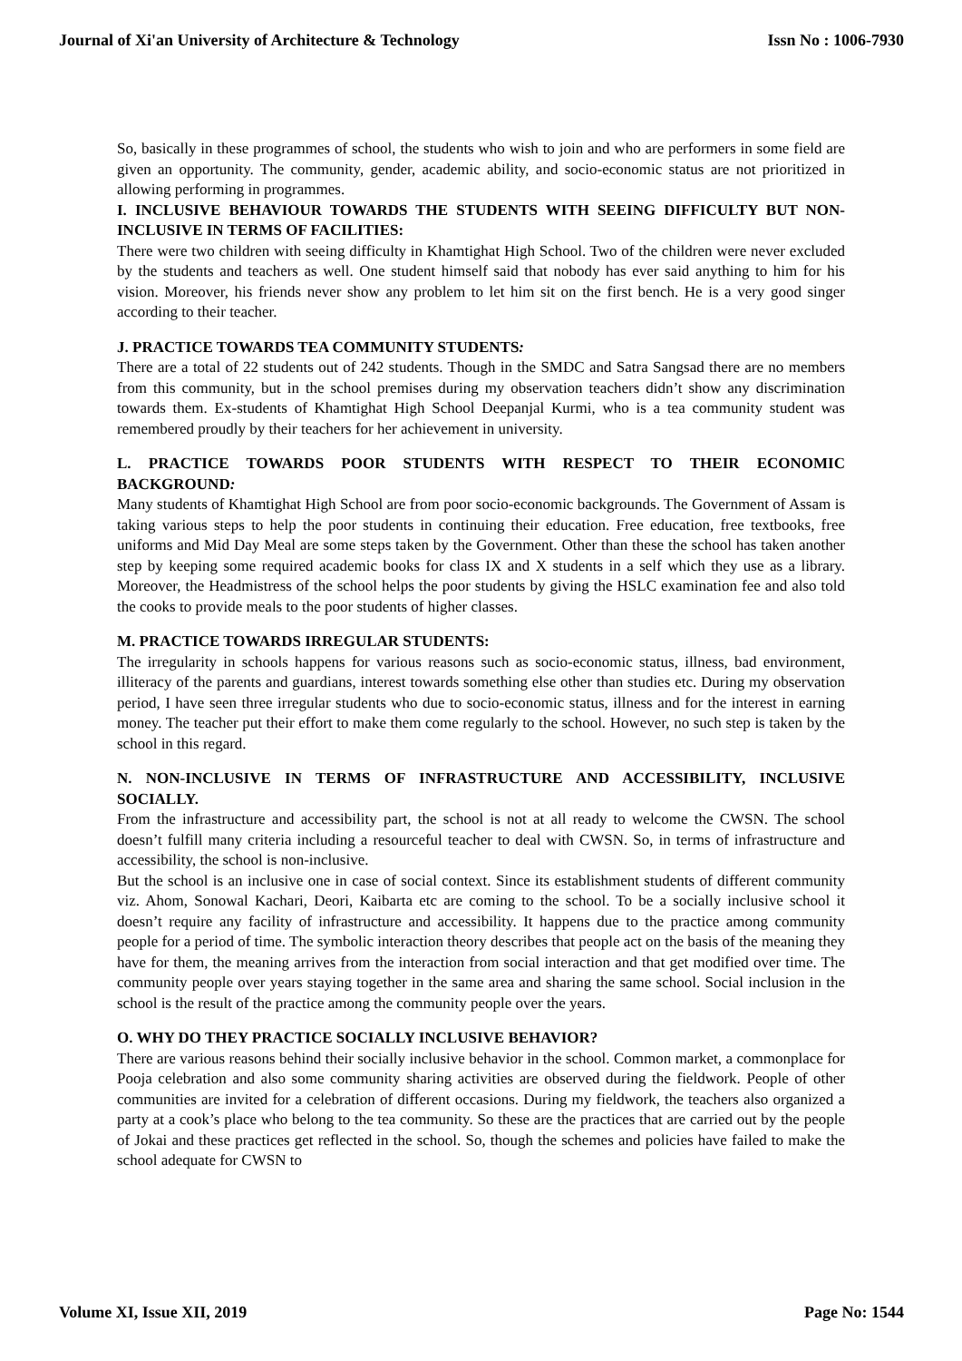Journal of Xi'an University of Architecture & Technology Issn No : 1006-7930
So, basically in these programmes of school, the students who wish to join and who are performers in some field are given an opportunity. The community, gender, academic ability, and socio-economic status are not prioritized in allowing performing in programmes.
I. INCLUSIVE BEHAVIOUR TOWARDS THE STUDENTS WITH SEEING DIFFICULTY BUT NON-INCLUSIVE IN TERMS OF FACILITIES:
There were two children with seeing difficulty in Khamtighat High School. Two of the children were never excluded by the students and teachers as well. One student himself said that nobody has ever said anything to him for his vision. Moreover, his friends never show any problem to let him sit on the first bench. He is a very good singer according to their teacher.
J. PRACTICE TOWARDS TEA COMMUNITY STUDENTS:
There are a total of 22 students out of 242 students. Though in the SMDC and Satra Sangsad there are no members from this community, but in the school premises during my observation teachers didn’t show any discrimination towards them. Ex-students of Khamtighat High School Deepanjal Kurmi, who is a tea community student was remembered proudly by their teachers for her achievement in university.
L. PRACTICE TOWARDS POOR STUDENTS WITH RESPECT TO THEIR ECONOMIC BACKGROUND:
Many students of Khamtighat High School are from poor socio-economic backgrounds. The Government of Assam is taking various steps to help the poor students in continuing their education. Free education, free textbooks, free uniforms and Mid Day Meal are some steps taken by the Government. Other than these the school has taken another step by keeping some required academic books for class IX and X students in a self which they use as a library. Moreover, the Headmistress of the school helps the poor students by giving the HSLC examination fee and also told the cooks to provide meals to the poor students of higher classes.
M. PRACTICE TOWARDS IRREGULAR STUDENTS:
The irregularity in schools happens for various reasons such as socio-economic status, illness, bad environment, illiteracy of the parents and guardians, interest towards something else other than studies etc. During my observation period, I have seen three irregular students who due to socio-economic status, illness and for the interest in earning money. The teacher put their effort to make them come regularly to the school. However, no such step is taken by the school in this regard.
N. NON-INCLUSIVE IN TERMS OF INFRASTRUCTURE AND ACCESSIBILITY, INCLUSIVE SOCIALLY.
From the infrastructure and accessibility part, the school is not at all ready to welcome the CWSN. The school doesn’t fulfill many criteria including a resourceful teacher to deal with CWSN. So, in terms of infrastructure and accessibility, the school is non-inclusive.
But the school is an inclusive one in case of social context. Since its establishment students of different community viz. Ahom, Sonowal Kachari, Deori, Kaibarta etc are coming to the school. To be a socially inclusive school it doesn’t require any facility of infrastructure and accessibility. It happens due to the practice among community people for a period of time. The symbolic interaction theory describes that people act on the basis of the meaning they have for them, the meaning arrives from the interaction from social interaction and that get modified over time. The community people over years staying together in the same area and sharing the same school. Social inclusion in the school is the result of the practice among the community people over the years.
O. WHY DO THEY PRACTICE SOCIALLY INCLUSIVE BEHAVIOR?
There are various reasons behind their socially inclusive behavior in the school. Common market, a commonplace for Pooja celebration and also some community sharing activities are observed during the fieldwork. People of other communities are invited for a celebration of different occasions. During my fieldwork, the teachers also organized a party at a cook’s place who belong to the tea community. So these are the practices that are carried out by the people of Jokai and these practices get reflected in the school. So, though the schemes and policies have failed to make the school adequate for CWSN to
Volume XI, Issue XII, 2019 Page No: 1544